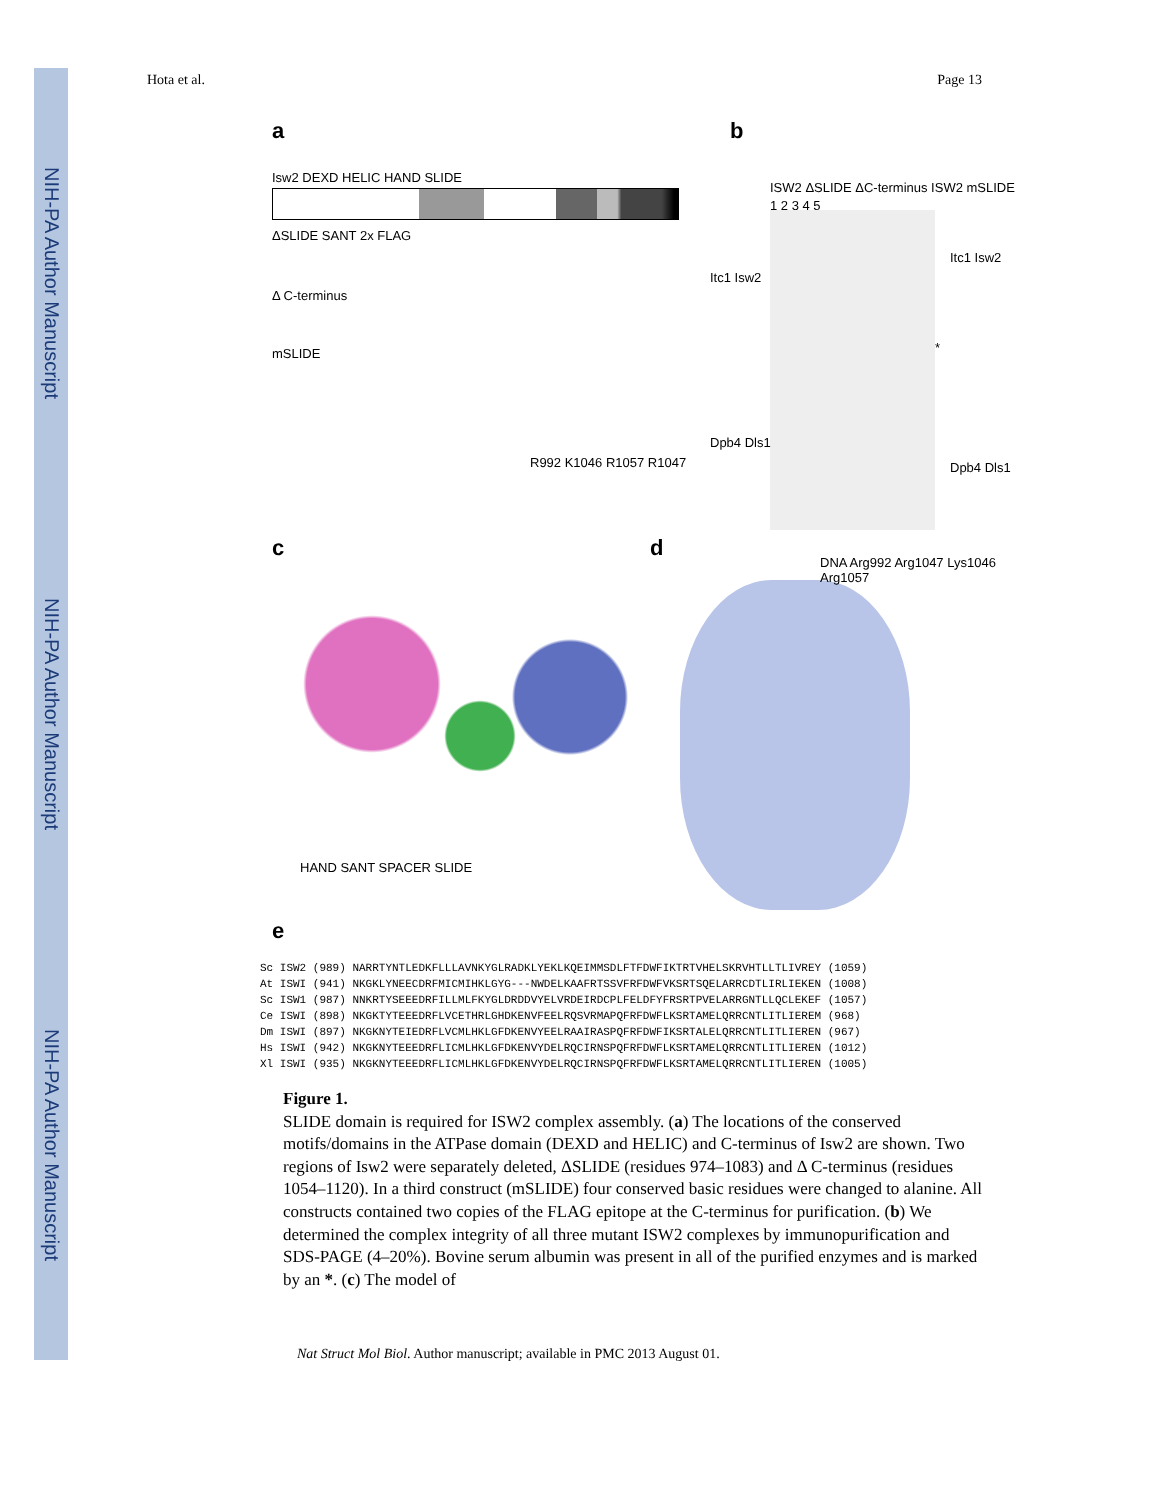NIH-PA Author Manuscript
NIH-PA Author Manuscript
NIH-PA Author Manuscript
Hota et al. Page 13
a
Isw2 DEXD HELIC HAND SLIDE
ΔSLIDE SANT 2x FLAG
Δ C-terminus
mSLIDE
R992 K1046 R1057 R1047
b
ISW2 ΔSLIDE ΔC-terminus ISW2 mSLIDE
1 2 3 4 5
Itc1 Isw2
Itc1 Isw2
*
Dpb4 Dls1
Dpb4 Dls1
c
HAND SANT SPACER SLIDE
d
DNA Arg992 Arg1047 Lys1046 Arg1057
e
Sc ISW2 (989) NARRTYNTLEDKFLLLAVNKYGLRADKLYEKLKQEIMMSDLFTFDWFIKTRTVHELSKRVHTLLTLIVREY (1059) At ISWI (941) NKGKLYNEECDRFMICMIHKLGYG---NWDELKAAFRTSSVFRFDWFVKSRTSQELARRCDTLIRLIEKEN (1008) Sc ISW1 (987) NNKRTYSEEEDRFILLMLFKYGLDRDDVYELVRDEIRDCPLFELDFYFRSRTPVELARRGNTLLQCLEKEF (1057) Ce ISWI (898) NKGKTYTEEEDRFLVCETHRLGHDKENVFEELRQSVRMAPQFRFDWFLKSRTAMELQRRCNTLITLIEREM (968) Dm ISWI (897) NKGKNYTEIEDRFLVCMLHKLGFDKENVYEELRAAIRASPQFRFDWFIKSRTALELQRRCNTLITLIEREN (967) Hs ISWI (942) NKGKNYTEEEDRFLICMLHKLGFDKENVYDELRQCIRNSPQFRFDWFLKSRTAMELQRRCNTLITLIEREN (1012) Xl ISWI (935) NKGKNYTEEEDRFLICMLHKLGFDKENVYDELRQCIRNSPQFRFDWFLKSRTAMELQRRCNTLITLIEREN (1005)
Figure 1.
SLIDE domain is required for ISW2 complex assembly. (a) The locations of the conserved motifs/domains in the ATPase domain (DEXD and HELIC) and C-terminus of Isw2 are shown. Two regions of Isw2 were separately deleted, ΔSLIDE (residues 974–1083) and Δ C-terminus (residues 1054–1120). In a third construct (mSLIDE) four conserved basic residues were changed to alanine. All constructs contained two copies of the FLAG epitope at the C-terminus for purification. (b) We determined the complex integrity of all three mutant ISW2 complexes by immunopurification and SDS-PAGE (4–20%). Bovine serum albumin was present in all of the purified enzymes and is marked by an *. (c) The model of
Nat Struct Mol Biol. Author manuscript; available in PMC 2013 August 01.